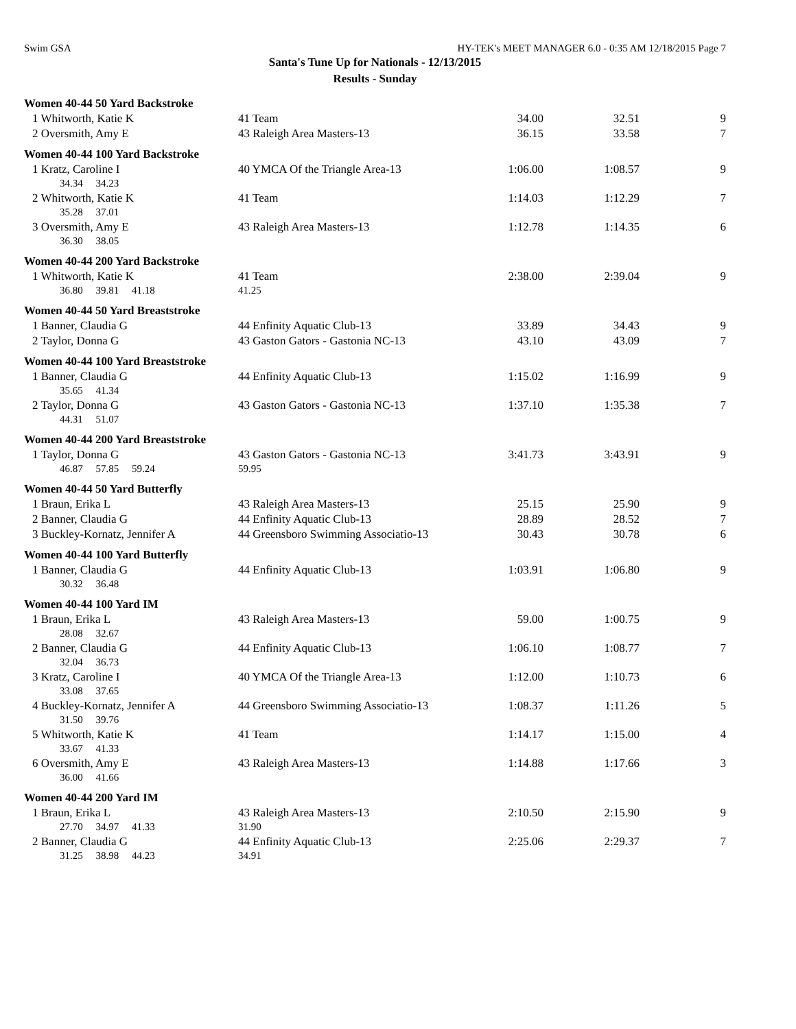Swim GSA HY-TEK's MEET MANAGER 6.0 - 0:35 AM 12/18/2015 Page 7
Santa's Tune Up for Nationals - 12/13/2015
Results - Sunday
| Women 40-44 50 Yard Backstroke | | | | |
| 1 Whitworth, Katie K | 41 Team | 34.00 | 32.51 | 9 |
| 2 Oversmith, Amy E | 43 Raleigh Area Masters-13 | 36.15 | 33.58 | 7 |
| Women 40-44 100 Yard Backstroke | | | | |
| 1 Kratz, Caroline I | 40 YMCA Of the Triangle Area-13 | 1:06.00 | 1:08.57 | 9 |
| 34.34 34.23 | | | | |
| 2 Whitworth, Katie K | 41 Team | 1:14.03 | 1:12.29 | 7 |
| 35.28 37.01 | | | | |
| 3 Oversmith, Amy E | 43 Raleigh Area Masters-13 | 1:12.78 | 1:14.35 | 6 |
| 36.30 38.05 | | | | |
| Women 40-44 200 Yard Backstroke | | | | |
| 1 Whitworth, Katie K | 41 Team | 2:38.00 | 2:39.04 | 9 |
| 36.80 39.81 41.18 | 41.25 | | | |
| Women 40-44 50 Yard Breaststroke | | | | |
| 1 Banner, Claudia G | 44 Enfinity Aquatic Club-13 | 33.89 | 34.43 | 9 |
| 2 Taylor, Donna G | 43 Gaston Gators - Gastonia NC-13 | 43.10 | 43.09 | 7 |
| Women 40-44 100 Yard Breaststroke | | | | |
| 1 Banner, Claudia G | 44 Enfinity Aquatic Club-13 | 1:15.02 | 1:16.99 | 9 |
| 35.65 41.34 | | | | |
| 2 Taylor, Donna G | 43 Gaston Gators - Gastonia NC-13 | 1:37.10 | 1:35.38 | 7 |
| 44.31 51.07 | | | | |
| Women 40-44 200 Yard Breaststroke | | | | |
| 1 Taylor, Donna G | 43 Gaston Gators - Gastonia NC-13 | 3:41.73 | 3:43.91 | 9 |
| 46.87 57.85 59.24 | 59.95 | | | |
| Women 40-44 50 Yard Butterfly | | | | |
| 1 Braun, Erika L | 43 Raleigh Area Masters-13 | 25.15 | 25.90 | 9 |
| 2 Banner, Claudia G | 44 Enfinity Aquatic Club-13 | 28.89 | 28.52 | 7 |
| 3 Buckley-Kornatz, Jennifer A | 44 Greensboro Swimming Associatio-13 | 30.43 | 30.78 | 6 |
| Women 40-44 100 Yard Butterfly | | | | |
| 1 Banner, Claudia G | 44 Enfinity Aquatic Club-13 | 1:03.91 | 1:06.80 | 9 |
| 30.32 36.48 | | | | |
| Women 40-44 100 Yard IM | | | | |
| 1 Braun, Erika L | 43 Raleigh Area Masters-13 | 59.00 | 1:00.75 | 9 |
| 28.08 32.67 | | | | |
| 2 Banner, Claudia G | 44 Enfinity Aquatic Club-13 | 1:06.10 | 1:08.77 | 7 |
| 32.04 36.73 | | | | |
| 3 Kratz, Caroline I | 40 YMCA Of the Triangle Area-13 | 1:12.00 | 1:10.73 | 6 |
| 33.08 37.65 | | | | |
| 4 Buckley-Kornatz, Jennifer A | 44 Greensboro Swimming Associatio-13 | 1:08.37 | 1:11.26 | 5 |
| 31.50 39.76 | | | | |
| 5 Whitworth, Katie K | 41 Team | 1:14.17 | 1:15.00 | 4 |
| 33.67 41.33 | | | | |
| 6 Oversmith, Amy E | 43 Raleigh Area Masters-13 | 1:14.88 | 1:17.66 | 3 |
| 36.00 41.66 | | | | |
| Women 40-44 200 Yard IM | | | | |
| 1 Braun, Erika L | 43 Raleigh Area Masters-13 | 2:10.50 | 2:15.90 | 9 |
| 27.70 34.97 41.33 | 31.90 | | | |
| 2 Banner, Claudia G | 44 Enfinity Aquatic Club-13 | 2:25.06 | 2:29.37 | 7 |
| 31.25 38.98 44.23 | 34.91 | | | |